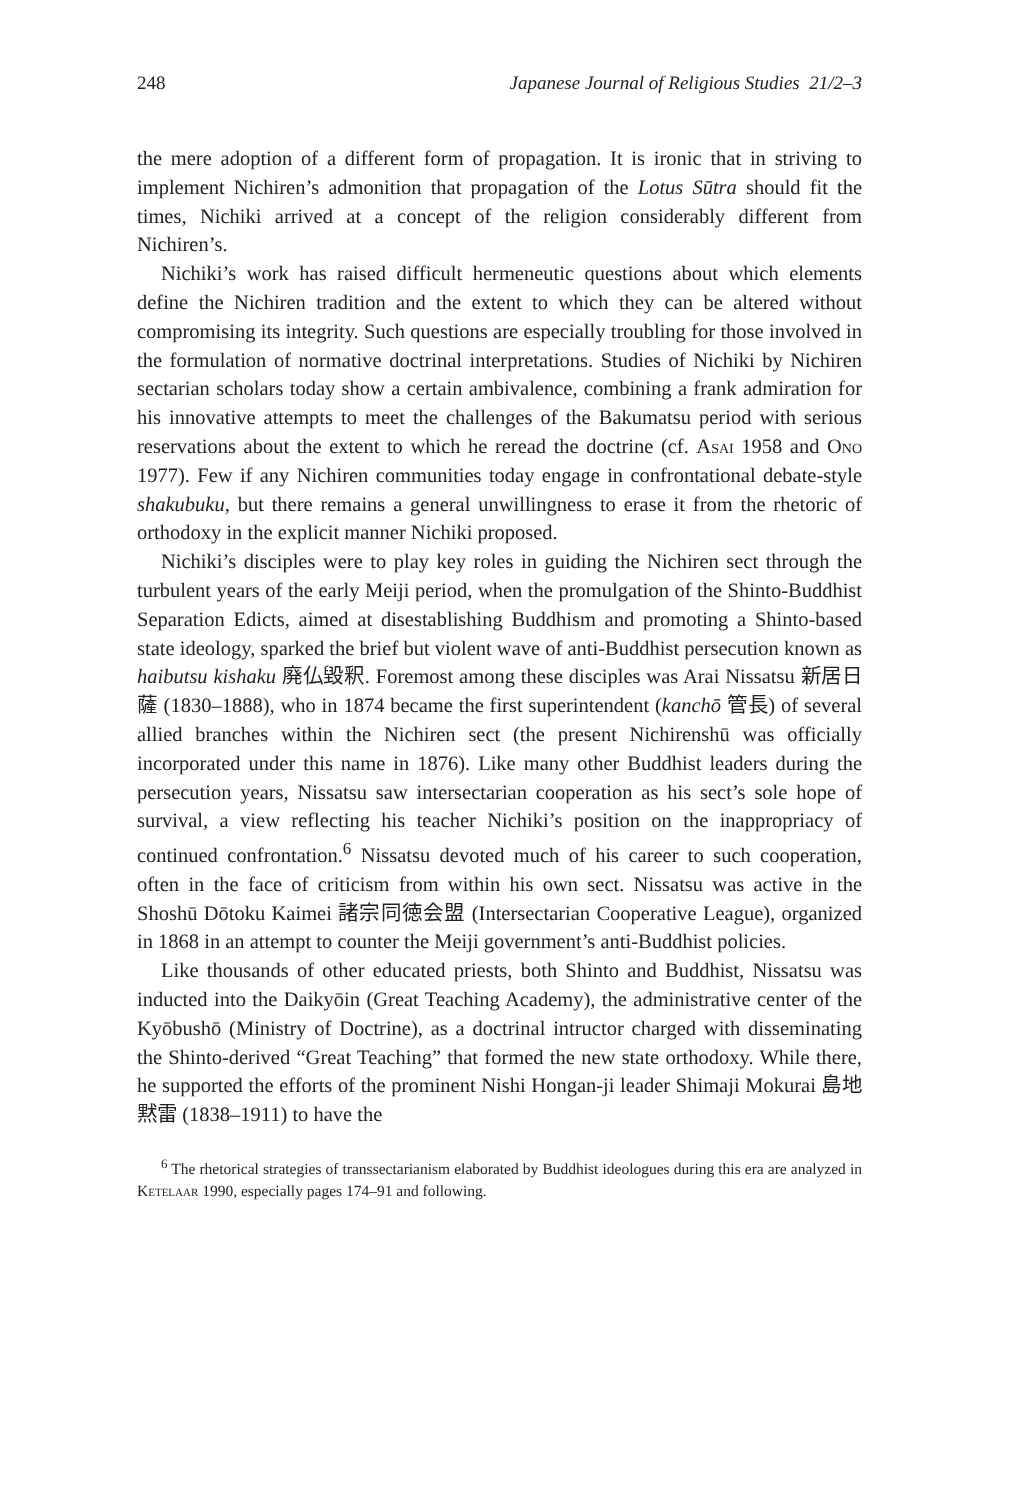248 Japanese Journal of Religious Studies 21/2–3
the mere adoption of a different form of propagation. It is ironic that in striving to implement Nichiren’s admonition that propagation of the Lotus Sūtra should fit the times, Nichiki arrived at a concept of the religion considerably different from Nichiren’s.
Nichiki’s work has raised difficult hermeneutic questions about which elements define the Nichiren tradition and the extent to which they can be altered without compromising its integrity. Such questions are especially troubling for those involved in the formulation of normative doctrinal interpretations. Studies of Nichiki by Nichiren sectarian scholars today show a certain ambivalence, combining a frank admiration for his innovative attempts to meet the challenges of the Bakumatsu period with serious reservations about the extent to which he reread the doctrine (cf. Asai 1958 and Ono 1977). Few if any Nichiren communities today engage in confrontational debate-style shakubuku, but there remains a general unwillingness to erase it from the rhetoric of orthodoxy in the explicit manner Nichiki proposed.
Nichiki’s disciples were to play key roles in guiding the Nichiren sect through the turbulent years of the early Meiji period, when the promulgation of the Shinto-Buddhist Separation Edicts, aimed at disestablishing Buddhism and promoting a Shinto-based state ideology, sparked the brief but violent wave of anti-Buddhist persecution known as haibutsu kishaku 廃仏毀釈. Foremost among these disciples was Arai Nissatsu 新居日薩 (1830–1888), who in 1874 became the first superintendent (kanchō 管長) of several allied branches within the Nichiren sect (the present Nichirenshū was officially incorporated under this name in 1876). Like many other Buddhist leaders during the persecution years, Nissatsu saw intersectarian cooperation as his sect’s sole hope of survival, a view reflecting his teacher Nichiki’s position on the inappropriacy of continued confrontation.<sup>6</sup> Nissatsu devoted much of his career to such cooperation, often in the face of criticism from within his own sect. Nissatsu was active in the Shoshū Dōtoku Kaimei 諸宗同徳会盟 (Intersectarian Cooperative League), organized in 1868 in an attempt to counter the Meiji government’s anti-Buddhist policies.
Like thousands of other educated priests, both Shinto and Buddhist, Nissatsu was inducted into the Daikyōin (Great Teaching Academy), the administrative center of the Kyōbushō (Ministry of Doctrine), as a doctrinal intructor charged with disseminating the Shinto-derived “Great Teaching” that formed the new state orthodoxy. While there, he supported the efforts of the prominent Nishi Hongan-ji leader Shimaji Mokurai 島地黙雷 (1838–1911) to have the
<sup>6</sup> The rhetorical strategies of transsectarianism elaborated by Buddhist ideologues during this era are analyzed in Ketelaar 1990, especially pages 174–91 and following.